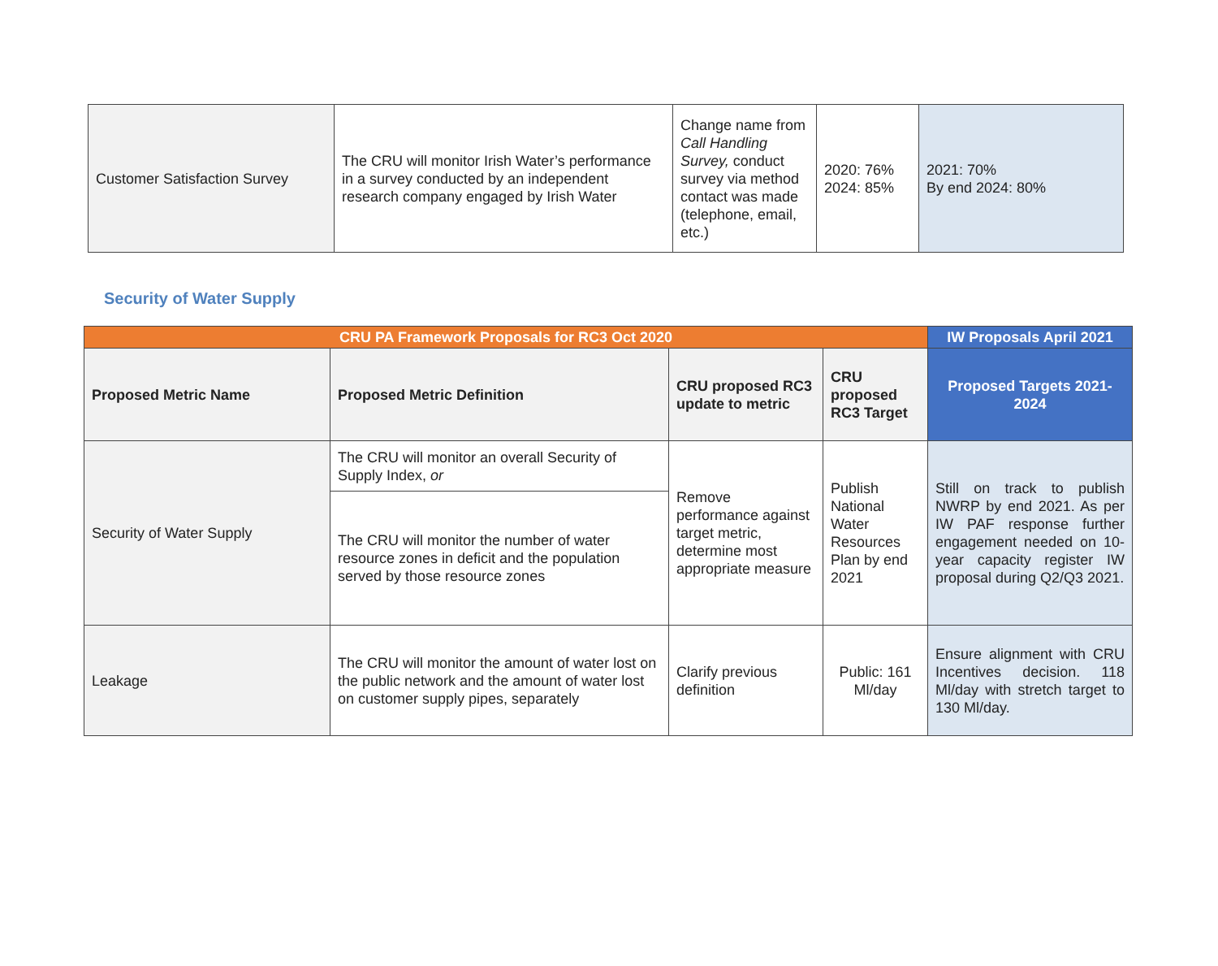| Customer Satisfaction Survey | The CRU will monitor Irish Water’s performance in a survey conducted by an independent research company engaged by Irish Water | Change name from Call Handling Survey, conduct survey via method contact was made (telephone, email, etc.) | 2020: 76% 2024: 85% | 2021: 70% By end 2024: 80% |
Security of Water Supply
| CRU PA Framework Proposals for RC3 Oct 2020 | | | | IW Proposals April 2021 |
| --- | --- | --- | --- | --- |
| Proposed Metric Name | Proposed Metric Definition | CRU proposed RC3 update to metric | CRU proposed RC3 Target | Proposed Targets 2021-2024 |
| Security of Water Supply | The CRU will monitor an overall Security of Supply Index, or | Remove performance against target metric, determine most appropriate measure | Publish National Water Resources Plan by end 2021 | Still on track to publish NWRP by end 2021. As per IW PAF response further engagement needed on 10-year capacity register IW proposal during Q2/Q3 2021. |
| | The CRU will monitor the number of water resource zones in deficit and the population served by those resource zones | | | |
| Leakage | The CRU will monitor the amount of water lost on the public network and the amount of water lost on customer supply pipes, separately | Clarify previous definition | Public: 161 Ml/day | Ensure alignment with CRU Incentives decision. 118 Ml/day with stretch target to 130 Ml/day. |